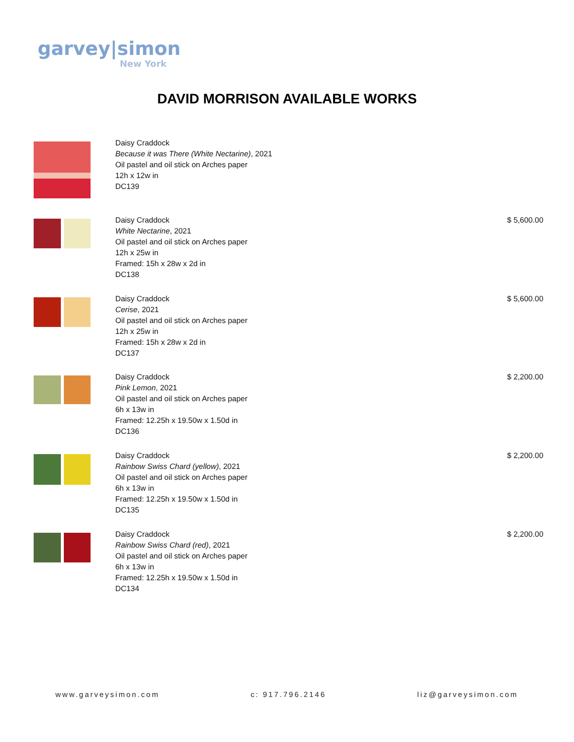garvey|simon
New York
DAVID MORRISON AVAILABLE WORKS
Daisy Craddock
Because it was There (White Nectarine), 2021
Oil pastel and oil stick on Arches paper
12h x 12w in
DC139
Daisy Craddock
White Nectarine, 2021
Oil pastel and oil stick on Arches paper
12h x 25w in
Framed: 15h x 28w x 2d in
DC138
$ 5,600.00
Daisy Craddock
Cerise, 2021
Oil pastel and oil stick on Arches paper
12h x 25w in
Framed: 15h x 28w x 2d in
DC137
$ 5,600.00
Daisy Craddock
Pink Lemon, 2021
Oil pastel and oil stick on Arches paper
6h x 13w in
Framed: 12.25h x 19.50w x 1.50d in
DC136
$ 2,200.00
Daisy Craddock
Rainbow Swiss Chard (yellow), 2021
Oil pastel and oil stick on Arches paper
6h x 13w in
Framed: 12.25h x 19.50w x 1.50d in
DC135
$ 2,200.00
Daisy Craddock
Rainbow Swiss Chard (red), 2021
Oil pastel and oil stick on Arches paper
6h x 13w in
Framed: 12.25h x 19.50w x 1.50d in
DC134
$ 2,200.00
www.garveysimon.com c: 917.796.2146 liz@garveysimon.com